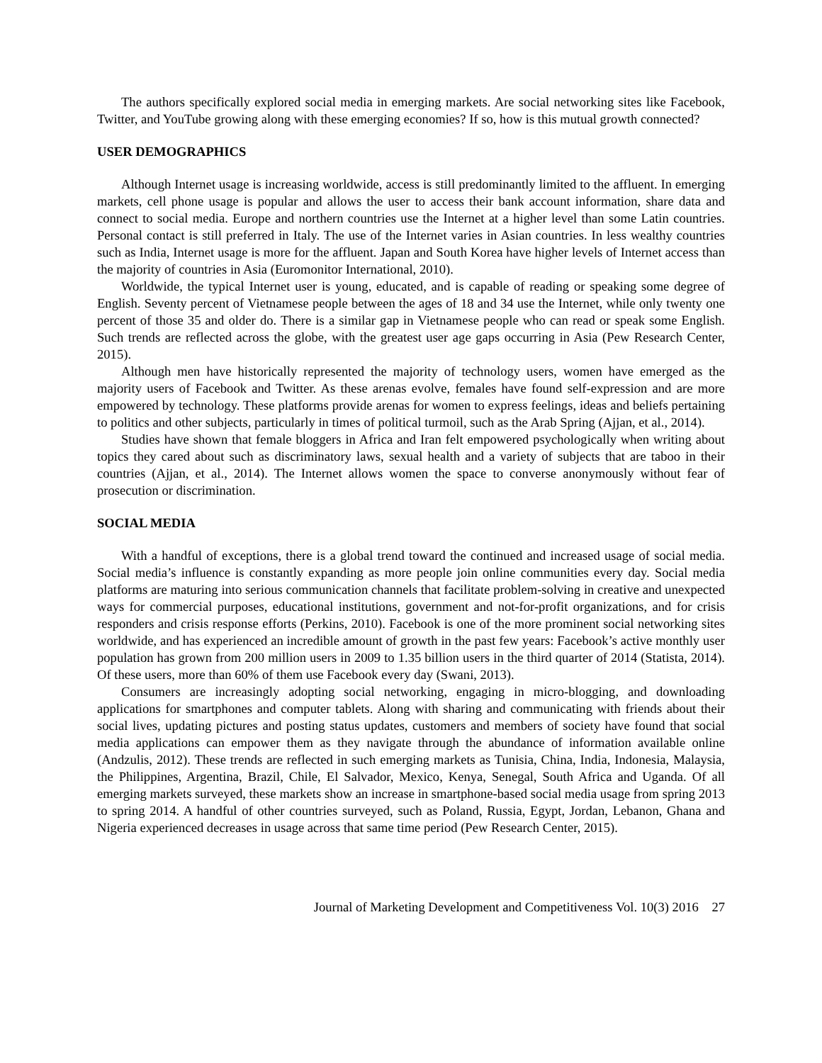The authors specifically explored social media in emerging markets. Are social networking sites like Facebook, Twitter, and YouTube growing along with these emerging economies? If so, how is this mutual growth connected?
USER DEMOGRAPHICS
Although Internet usage is increasing worldwide, access is still predominantly limited to the affluent. In emerging markets, cell phone usage is popular and allows the user to access their bank account information, share data and connect to social media. Europe and northern countries use the Internet at a higher level than some Latin countries. Personal contact is still preferred in Italy. The use of the Internet varies in Asian countries. In less wealthy countries such as India, Internet usage is more for the affluent. Japan and South Korea have higher levels of Internet access than the majority of countries in Asia (Euromonitor International, 2010).
Worldwide, the typical Internet user is young, educated, and is capable of reading or speaking some degree of English. Seventy percent of Vietnamese people between the ages of 18 and 34 use the Internet, while only twenty one percent of those 35 and older do. There is a similar gap in Vietnamese people who can read or speak some English. Such trends are reflected across the globe, with the greatest user age gaps occurring in Asia (Pew Research Center, 2015).
Although men have historically represented the majority of technology users, women have emerged as the majority users of Facebook and Twitter. As these arenas evolve, females have found self-expression and are more empowered by technology. These platforms provide arenas for women to express feelings, ideas and beliefs pertaining to politics and other subjects, particularly in times of political turmoil, such as the Arab Spring (Ajjan, et al., 2014).
Studies have shown that female bloggers in Africa and Iran felt empowered psychologically when writing about topics they cared about such as discriminatory laws, sexual health and a variety of subjects that are taboo in their countries (Ajjan, et al., 2014). The Internet allows women the space to converse anonymously without fear of prosecution or discrimination.
SOCIAL MEDIA
With a handful of exceptions, there is a global trend toward the continued and increased usage of social media. Social media’s influence is constantly expanding as more people join online communities every day. Social media platforms are maturing into serious communication channels that facilitate problem-solving in creative and unexpected ways for commercial purposes, educational institutions, government and not-for-profit organizations, and for crisis responders and crisis response efforts (Perkins, 2010). Facebook is one of the more prominent social networking sites worldwide, and has experienced an incredible amount of growth in the past few years: Facebook’s active monthly user population has grown from 200 million users in 2009 to 1.35 billion users in the third quarter of 2014 (Statista, 2014). Of these users, more than 60% of them use Facebook every day (Swani, 2013).
Consumers are increasingly adopting social networking, engaging in micro-blogging, and downloading applications for smartphones and computer tablets. Along with sharing and communicating with friends about their social lives, updating pictures and posting status updates, customers and members of society have found that social media applications can empower them as they navigate through the abundance of information available online (Andzulis, 2012). These trends are reflected in such emerging markets as Tunisia, China, India, Indonesia, Malaysia, the Philippines, Argentina, Brazil, Chile, El Salvador, Mexico, Kenya, Senegal, South Africa and Uganda. Of all emerging markets surveyed, these markets show an increase in smartphone-based social media usage from spring 2013 to spring 2014. A handful of other countries surveyed, such as Poland, Russia, Egypt, Jordan, Lebanon, Ghana and Nigeria experienced decreases in usage across that same time period (Pew Research Center, 2015).
Journal of Marketing Development and Competitiveness Vol. 10(3) 2016 27